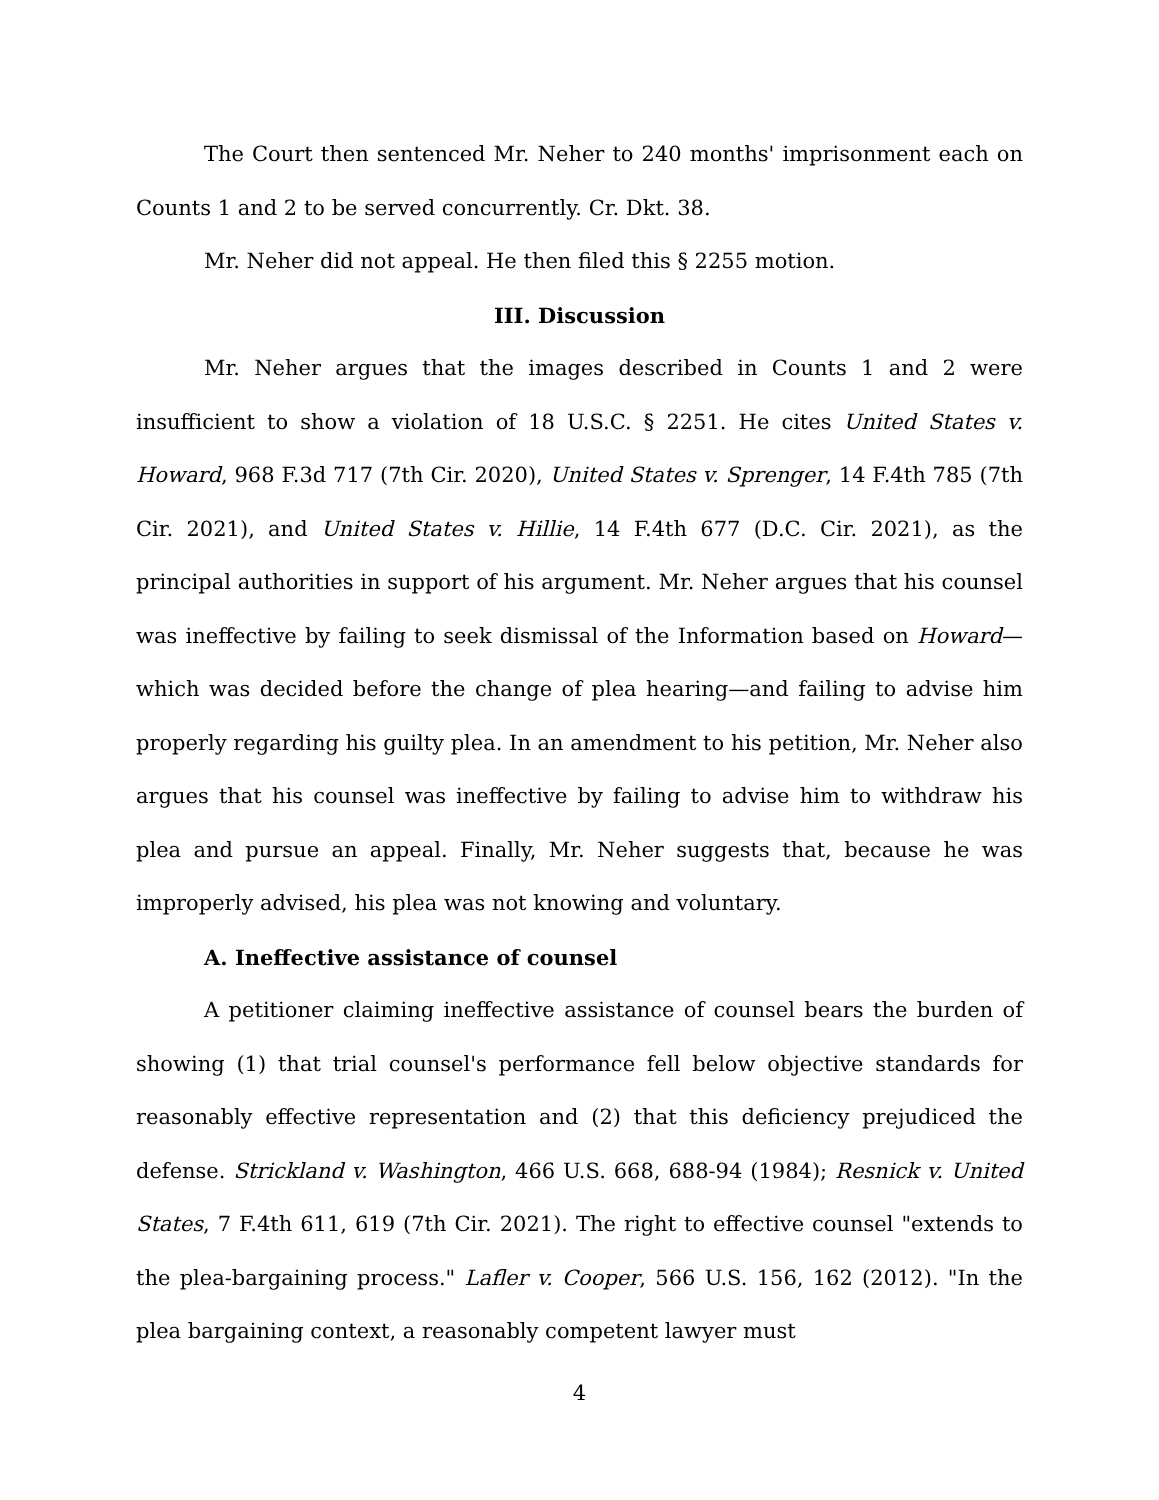The Court then sentenced Mr. Neher to 240 months' imprisonment each on Counts 1 and 2 to be served concurrently. Cr. Dkt. 38.
Mr. Neher did not appeal. He then filed this § 2255 motion.
III. Discussion
Mr. Neher argues that the images described in Counts 1 and 2 were insufficient to show a violation of 18 U.S.C. § 2251. He cites United States v. Howard, 968 F.3d 717 (7th Cir. 2020), United States v. Sprenger, 14 F.4th 785 (7th Cir. 2021), and United States v. Hillie, 14 F.4th 677 (D.C. Cir. 2021), as the principal authorities in support of his argument. Mr. Neher argues that his counsel was ineffective by failing to seek dismissal of the Information based on Howard—which was decided before the change of plea hearing—and failing to advise him properly regarding his guilty plea. In an amendment to his petition, Mr. Neher also argues that his counsel was ineffective by failing to advise him to withdraw his plea and pursue an appeal. Finally, Mr. Neher suggests that, because he was improperly advised, his plea was not knowing and voluntary.
A. Ineffective assistance of counsel
A petitioner claiming ineffective assistance of counsel bears the burden of showing (1) that trial counsel's performance fell below objective standards for reasonably effective representation and (2) that this deficiency prejudiced the defense. Strickland v. Washington, 466 U.S. 668, 688-94 (1984); Resnick v. United States, 7 F.4th 611, 619 (7th Cir. 2021). The right to effective counsel "extends to the plea-bargaining process." Lafler v. Cooper, 566 U.S. 156, 162 (2012). "In the plea bargaining context, a reasonably competent lawyer must
4